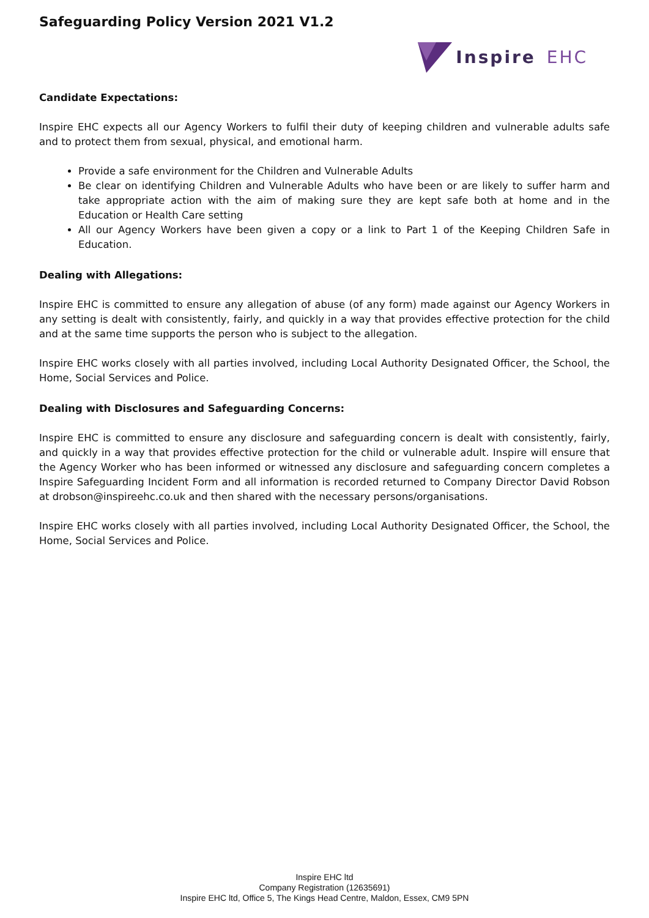Safeguarding Policy Version 2021 V1.2
Inspire EHC
Candidate Expectations:
Inspire EHC expects all our Agency Workers to fulfil their duty of keeping children and vulnerable adults safe and to protect them from sexual, physical, and emotional harm.
Provide a safe environment for the Children and Vulnerable Adults
Be clear on identifying Children and Vulnerable Adults who have been or are likely to suffer harm and take appropriate action with the aim of making sure they are kept safe both at home and in the Education or Health Care setting
All our Agency Workers have been given a copy or a link to Part 1 of the Keeping Children Safe in Education.
Dealing with Allegations:
Inspire EHC is committed to ensure any allegation of abuse (of any form) made against our Agency Workers in any setting is dealt with consistently, fairly, and quickly in a way that provides effective protection for the child and at the same time supports the person who is subject to the allegation.
Inspire EHC works closely with all parties involved, including Local Authority Designated Officer, the School, the Home, Social Services and Police.
Dealing with Disclosures and Safeguarding Concerns:
Inspire EHC is committed to ensure any disclosure and safeguarding concern is dealt with consistently, fairly, and quickly in a way that provides effective protection for the child or vulnerable adult. Inspire will ensure that the Agency Worker who has been informed or witnessed any disclosure and safeguarding concern completes a Inspire Safeguarding Incident Form and all information is recorded returned to Company Director David Robson at drobson@inspireehc.co.uk and then shared with the necessary persons/organisations.
Inspire EHC works closely with all parties involved, including Local Authority Designated Officer, the School, the Home, Social Services and Police.
Inspire EHC ltd
Company Registration (12635691)
Inspire EHC ltd, Office 5, The Kings Head Centre, Maldon, Essex, CM9 5PN